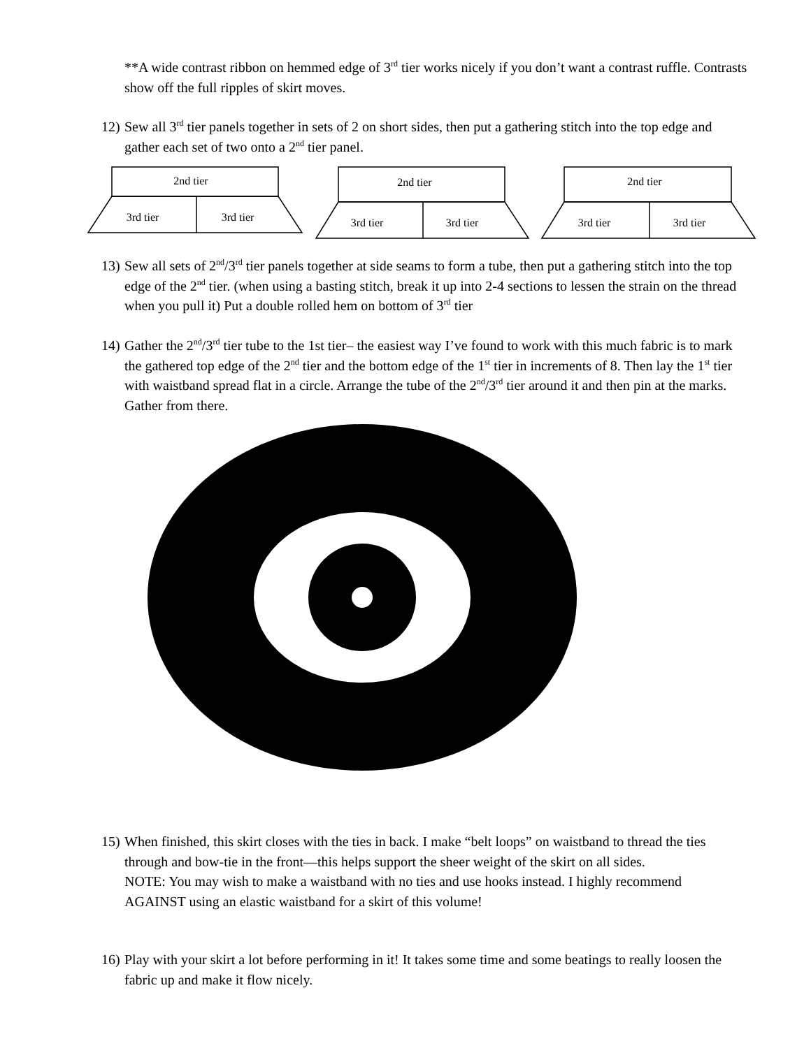**A wide contrast ribbon on hemmed edge of 3<sup>rd</sup> tier works nicely if you don’t want a contrast ruffle. Contrasts show off the full ripples of skirt moves.
12)
Sew all 3<sup>rd</sup> tier panels together in sets of 2 on short sides, then put a gathering stitch into the top edge and gather each set of two onto a 2<sup>nd</sup> tier panel.
2nd tier
3rd tier
3rd tier
2nd tier
3rd tier
3rd tier
2nd tier
3rd tier
3rd tier
13)
Sew all sets of 2<sup>nd</sup>/3<sup>rd</sup> tier panels together at side seams to form a tube, then put a gathering stitch into the top edge of the 2<sup>nd</sup> tier. (when using a basting stitch, break it up into 2-4 sections to lessen the strain on the thread when you pull it) Put a double rolled hem on bottom of 3<sup>rd</sup> tier
14)
Gather the 2<sup>nd</sup>/3<sup>rd</sup> tier tube to the 1st tier– the easiest way I’ve found to work with this much fabric is to mark the gathered top edge of the 2<sup>nd</sup> tier and the bottom edge of the 1<sup>st</sup> tier in increments of 8. Then lay the 1<sup>st</sup> tier with waistband spread flat in a circle. Arrange the tube of the 2<sup>nd</sup>/3<sup>rd</sup> tier around it and then pin at the marks. Gather from there.
15)
When finished, this skirt closes with the ties in back. I make “belt loops” on waistband to thread the ties through and bow-tie in the front—this helps support the sheer weight of the skirt on all sides.
NOTE: You may wish to make a waistband with no ties and use hooks instead. I highly recommend AGAINST using an elastic waistband for a skirt of this volume!
16)
Play with your skirt a lot before performing in it! It takes some time and some beatings to really loosen the fabric up and make it flow nicely.